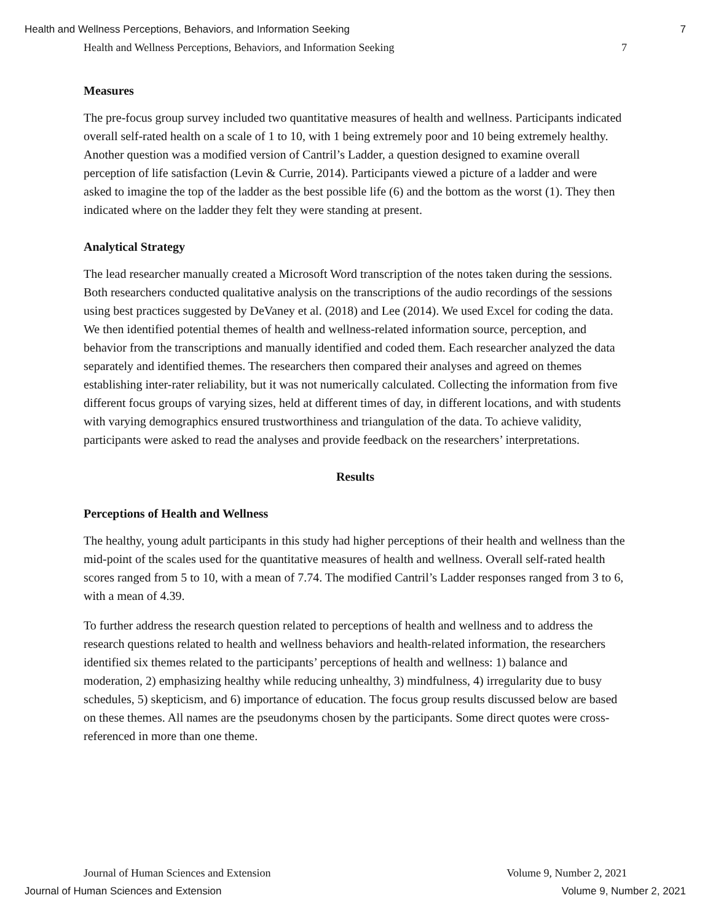Health and Wellness Perceptions, Behaviors, and Information Seeking 7
Health and Wellness Perceptions, Behaviors, and Information Seeking 7
Measures
The pre-focus group survey included two quantitative measures of health and wellness. Participants indicated overall self-rated health on a scale of 1 to 10, with 1 being extremely poor and 10 being extremely healthy. Another question was a modified version of Cantril’s Ladder, a question designed to examine overall perception of life satisfaction (Levin & Currie, 2014). Participants viewed a picture of a ladder and were asked to imagine the top of the ladder as the best possible life (6) and the bottom as the worst (1). They then indicated where on the ladder they felt they were standing at present.
Analytical Strategy
The lead researcher manually created a Microsoft Word transcription of the notes taken during the sessions. Both researchers conducted qualitative analysis on the transcriptions of the audio recordings of the sessions using best practices suggested by DeVaney et al. (2018) and Lee (2014). We used Excel for coding the data. We then identified potential themes of health and wellness-related information source, perception, and behavior from the transcriptions and manually identified and coded them. Each researcher analyzed the data separately and identified themes. The researchers then compared their analyses and agreed on themes establishing inter-rater reliability, but it was not numerically calculated. Collecting the information from five different focus groups of varying sizes, held at different times of day, in different locations, and with students with varying demographics ensured trustworthiness and triangulation of the data. To achieve validity, participants were asked to read the analyses and provide feedback on the researchers’ interpretations.
Results
Perceptions of Health and Wellness
The healthy, young adult participants in this study had higher perceptions of their health and wellness than the mid-point of the scales used for the quantitative measures of health and wellness. Overall self-rated health scores ranged from 5 to 10, with a mean of 7.74. The modified Cantril’s Ladder responses ranged from 3 to 6, with a mean of 4.39.
To further address the research question related to perceptions of health and wellness and to address the research questions related to health and wellness behaviors and health-related information, the researchers identified six themes related to the participants’ perceptions of health and wellness: 1) balance and moderation, 2) emphasizing healthy while reducing unhealthy, 3) mindfulness, 4) irregularity due to busy schedules, 5) skepticism, and 6) importance of education. The focus group results discussed below are based on these themes. All names are the pseudonyms chosen by the participants. Some direct quotes were cross-referenced in more than one theme.
Journal of Human Sciences and Extension Volume 9, Number 2, 2021
Journal of Human Sciences and Extension Volume 9, Number 2, 2021